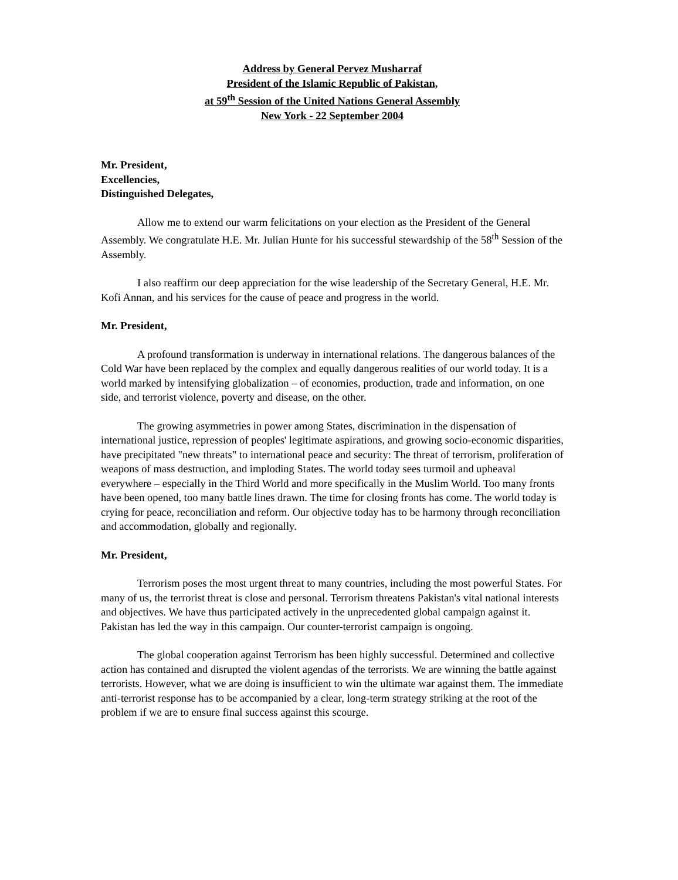Address by General Pervez Musharraf
President of the Islamic Republic of Pakistan,
at 59<sup>th</sup> Session of the United Nations General Assembly
New York - 22 September 2004
Mr. President,
Excellencies,
Distinguished Delegates,
Allow me to extend our warm felicitations on your election as the President of the General Assembly. We congratulate H.E. Mr. Julian Hunte for his successful stewardship of the 58<sup>th</sup> Session of the Assembly.
I also reaffirm our deep appreciation for the wise leadership of the Secretary General, H.E. Mr. Kofi Annan, and his services for the cause of peace and progress in the world.
Mr. President,
A profound transformation is underway in international relations. The dangerous balances of the Cold War have been replaced by the complex and equally dangerous realities of our world today. It is a world marked by intensifying globalization – of economies, production, trade and information, on one side, and terrorist violence, poverty and disease, on the other.
The growing asymmetries in power among States, discrimination in the dispensation of international justice, repression of peoples' legitimate aspirations, and growing socio-economic disparities, have precipitated "new threats" to international peace and security: The threat of terrorism, proliferation of weapons of mass destruction, and imploding States. The world today sees turmoil and upheaval everywhere – especially in the Third World and more specifically in the Muslim World. Too many fronts have been opened, too many battle lines drawn. The time for closing fronts has come. The world today is crying for peace, reconciliation and reform. Our objective today has to be harmony through reconciliation and accommodation, globally and regionally.
Mr. President,
Terrorism poses the most urgent threat to many countries, including the most powerful States. For many of us, the terrorist threat is close and personal. Terrorism threatens Pakistan's vital national interests and objectives. We have thus participated actively in the unprecedented global campaign against it. Pakistan has led the way in this campaign. Our counter-terrorist campaign is ongoing.
The global cooperation against Terrorism has been highly successful. Determined and collective action has contained and disrupted the violent agendas of the terrorists. We are winning the battle against terrorists. However, what we are doing is insufficient to win the ultimate war against them. The immediate anti-terrorist response has to be accompanied by a clear, long-term strategy striking at the root of the problem if we are to ensure final success against this scourge.